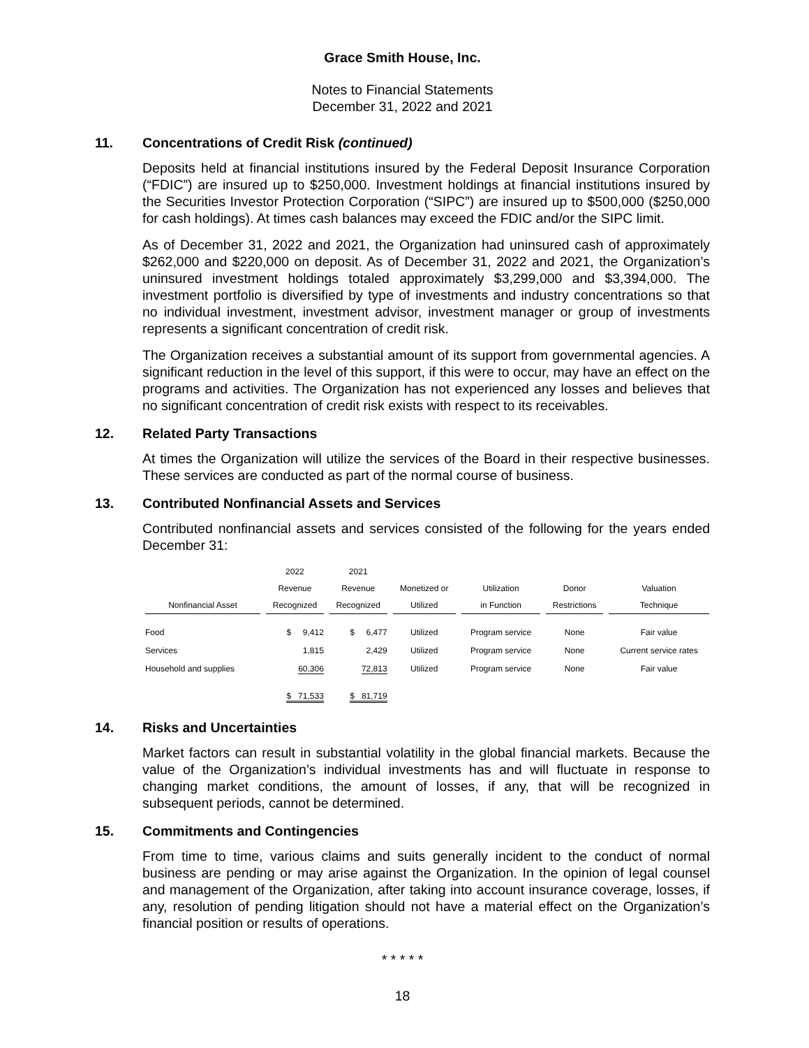Grace Smith House, Inc.
Notes to Financial Statements
December 31, 2022 and 2021
11. Concentrations of Credit Risk (continued)
Deposits held at financial institutions insured by the Federal Deposit Insurance Corporation (“FDIC”) are insured up to $250,000. Investment holdings at financial institutions insured by the Securities Investor Protection Corporation (“SIPC”) are insured up to $500,000 ($250,000 for cash holdings). At times cash balances may exceed the FDIC and/or the SIPC limit.
As of December 31, 2022 and 2021, the Organization had uninsured cash of approximately $262,000 and $220,000 on deposit. As of December 31, 2022 and 2021, the Organization’s uninsured investment holdings totaled approximately $3,299,000 and $3,394,000. The investment portfolio is diversified by type of investments and industry concentrations so that no individual investment, investment advisor, investment manager or group of investments represents a significant concentration of credit risk.
The Organization receives a substantial amount of its support from governmental agencies. A significant reduction in the level of this support, if this were to occur, may have an effect on the programs and activities. The Organization has not experienced any losses and believes that no significant concentration of credit risk exists with respect to its receivables.
12. Related Party Transactions
At times the Organization will utilize the services of the Board in their respective businesses. These services are conducted as part of the normal course of business.
13. Contributed Nonfinancial Assets and Services
Contributed nonfinancial assets and services consisted of the following for the years ended December 31:
| Nonfinancial Asset | 2022 Revenue Recognized | 2021 Revenue Recognized | Monetized or Utilized | Utilization in Function | Donor Restrictions | Valuation Technique |
| --- | --- | --- | --- | --- | --- | --- |
| Food | $ 9,412 | $ 6,477 | Utilized | Program service | None | Fair value |
| Services | 1,815 | 2,429 | Utilized | Program service | None | Current service rates |
| Household and supplies | 60,306 | 72,813 | Utilized | Program service | None | Fair value |
| | $ 71,533 | $ 81,719 | | | | |
14. Risks and Uncertainties
Market factors can result in substantial volatility in the global financial markets. Because the value of the Organization’s individual investments has and will fluctuate in response to changing market conditions, the amount of losses, if any, that will be recognized in subsequent periods, cannot be determined.
15. Commitments and Contingencies
From time to time, various claims and suits generally incident to the conduct of normal business are pending or may arise against the Organization. In the opinion of legal counsel and management of the Organization, after taking into account insurance coverage, losses, if any, resolution of pending litigation should not have a material effect on the Organization’s financial position or results of operations.
* * * * *
18